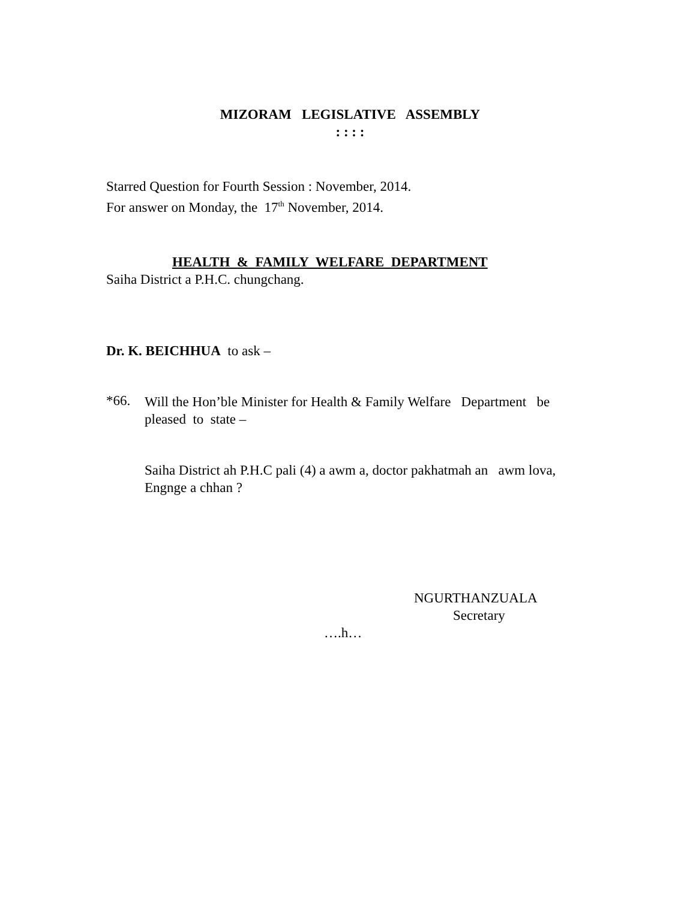MIZORAM LEGISLATIVE ASSEMBLY
: : : :
Starred Question for Fourth Session : November, 2014.
For answer on Monday, the 17<sup>th</sup> November, 2014.
HEALTH & FAMILY WELFARE DEPARTMENT
Saiha District a P.H.C. chungchang.
Dr. K. BEICHHUA to ask –
*66.
Will the Hon’ble Minister for Health & Family Welfare Department be pleased to state –
Saiha District ah P.H.C pali (4) a awm a, doctor pakhatmah an awm lova, Engnge a chhan ?
NGURTHANZUALA
Secretary
….h…